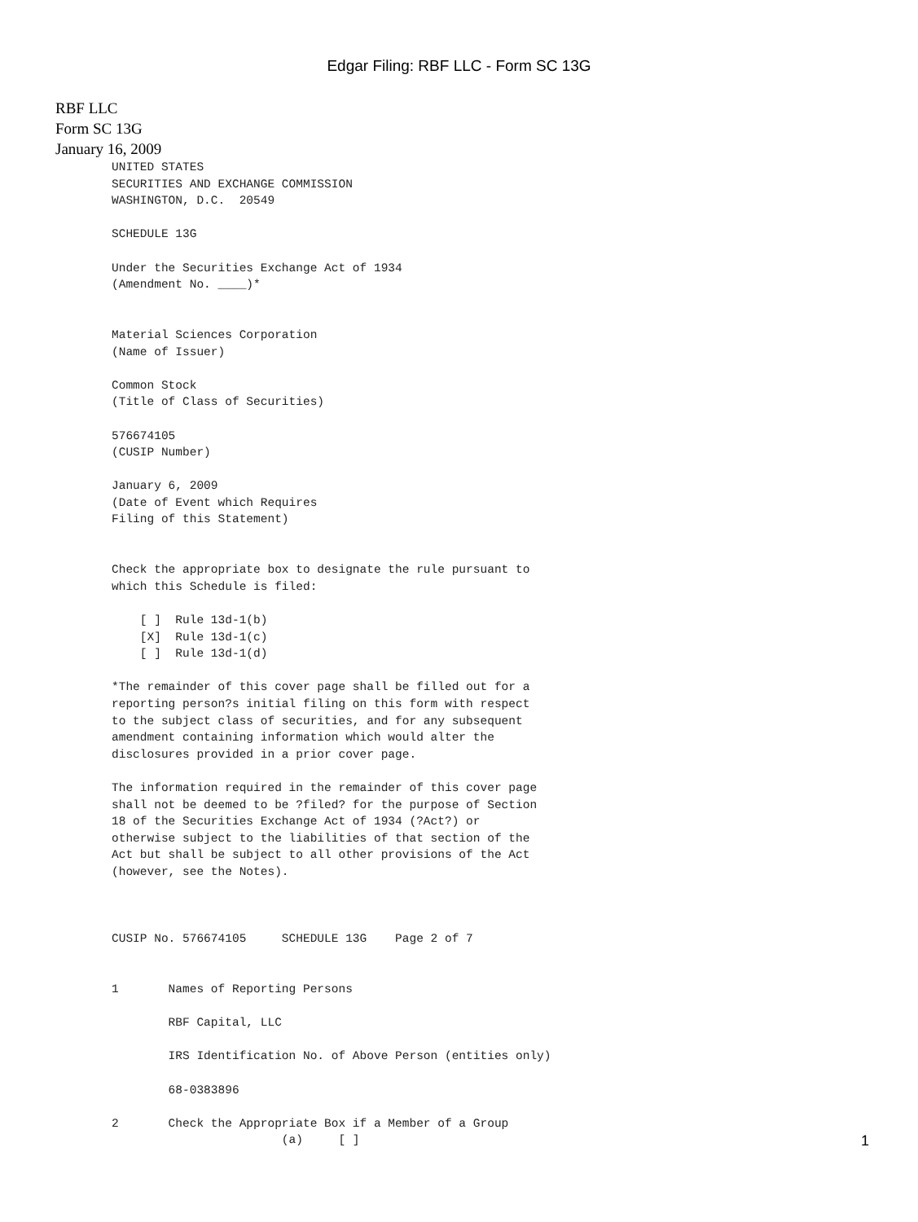Edgar Filing: RBF LLC - Form SC 13G
RBF LLC
Form SC 13G
January 16, 2009
UNITED STATES
SECURITIES AND EXCHANGE COMMISSION
WASHINGTON, D.C.  20549

SCHEDULE 13G

Under the Securities Exchange Act of 1934
(Amendment No. ____)*


Material Sciences Corporation
(Name of Issuer)

Common Stock
(Title of Class of Securities)

576674105
(CUSIP Number)

January 6, 2009
(Date of Event which Requires
Filing of this Statement)


Check the appropriate box to designate the rule pursuant to
which this Schedule is filed:

    [ ]  Rule 13d-1(b)
    [X]  Rule 13d-1(c)
    [ ]  Rule 13d-1(d)

*The remainder of this cover page shall be filled out for a
reporting person?s initial filing on this form with respect
to the subject class of securities, and for any subsequent
amendment containing information which would alter the
disclosures provided in a prior cover page.

The information required in the remainder of this cover page
shall not be deemed to be ?filed? for the purpose of Section
18 of the Securities Exchange Act of 1934 (?Act?) or
otherwise subject to the liabilities of that section of the
Act but shall be subject to all other provisions of the Act
(however, see the Notes).



CUSIP No. 576674105     SCHEDULE 13G    Page 2 of 7


1       Names of Reporting Persons

        RBF Capital, LLC

        IRS Identification No. of Above Person (entities only)

        68-0383896

2       Check the Appropriate Box if a Member of a Group
                        (a)     [ ]
1